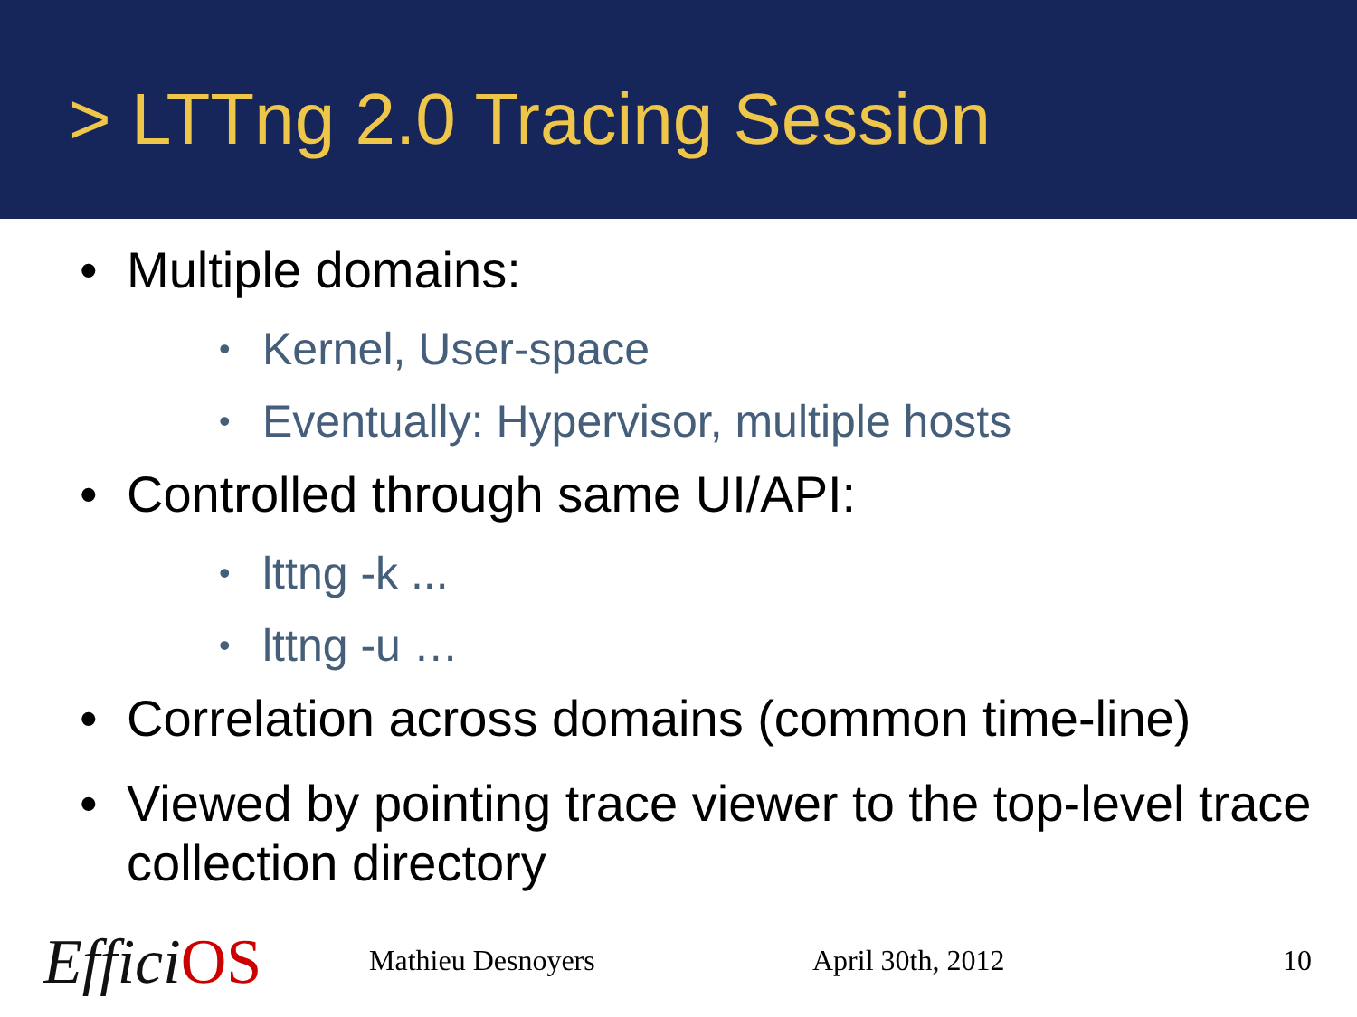> LTTng 2.0 Tracing Session
• Multiple domains:
• Kernel, User-space
• Eventually: Hypervisor, multiple hosts
• Controlled through same UI/API:
• lttng -k ...
• lttng -u …
• Correlation across domains (common time-line)
• Viewed by pointing trace viewer to the top-level trace collection directory
Effici OS Mathieu Desnoyers April 30th, 2012 10